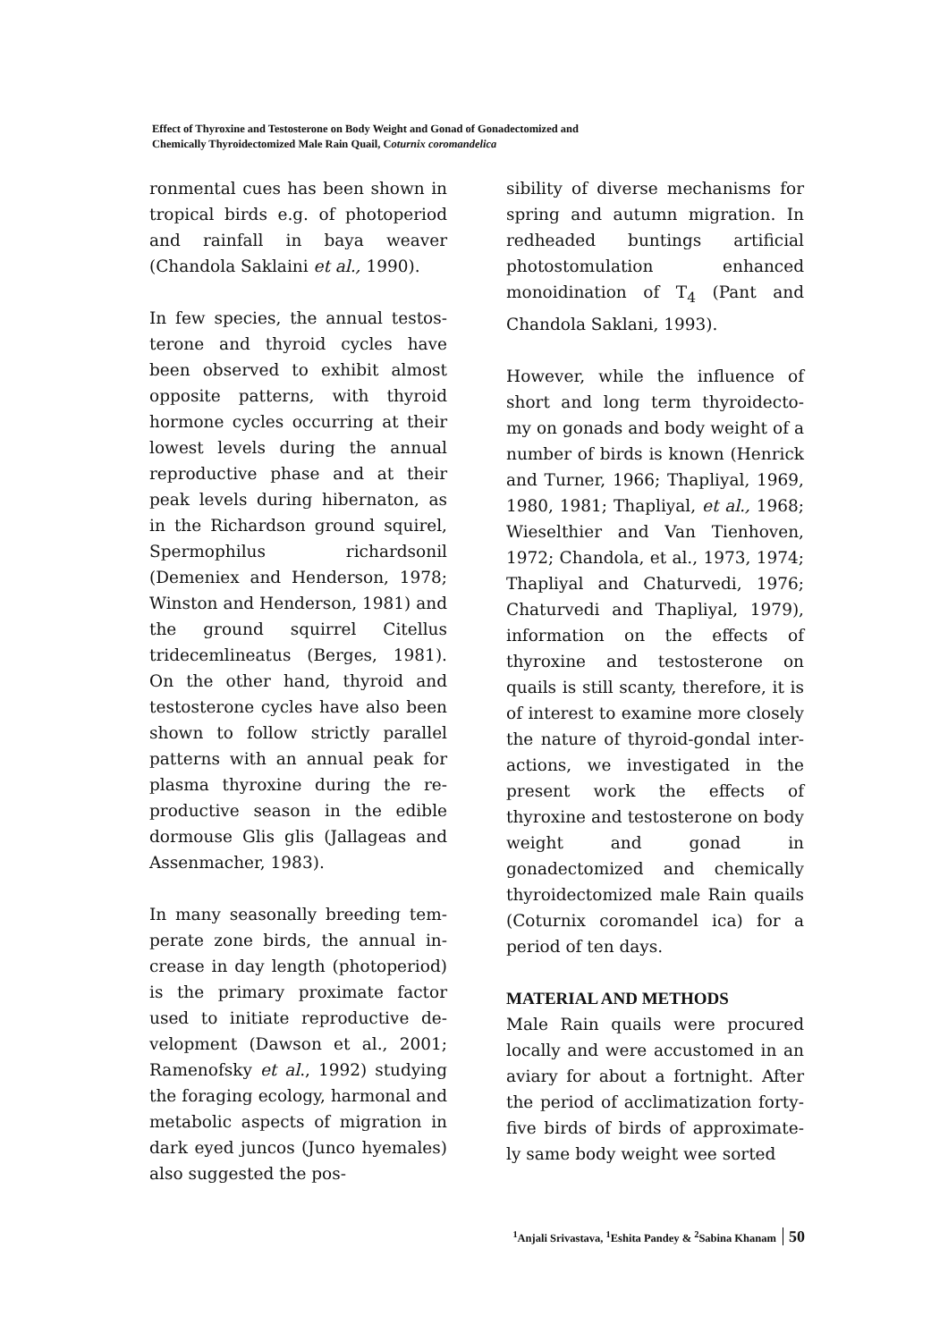Effect of Thyroxine and Testosterone on Body Weight and Gonad of Gonadectomized and
Chemically Thyroidectomized Male Rain Quail, Coturnix coromandelica
ronmental cues has been shown in tropical birds e.g. of photoperiod and rainfall in baya weaver (Chandola Saklaini et al., 1990).
In few species, the annual testos-terone and thyroid cycles have been observed to exhibit almost opposite patterns, with thyroid hormone cycles occurring at their lowest levels during the annual reproductive phase and at their peak levels during hibernaton, as in the Richardson ground squirel, Spermophilus richardsonil (Demeniex and Henderson, 1978; Winston and Henderson, 1981) and the ground squirrel Citellus tridecemlineatus (Berges, 1981). On the other hand, thyroid and testosterone cycles have also been shown to follow strictly parallel patterns with an annual peak for plasma thyroxine during the re-productive season in the edible dormouse Glis glis (Jallageas and Assenmacher, 1983).
In many seasonally breeding tem-perate zone birds, the annual in-crease in day length (photoperiod) is the primary proximate factor used to initiate reproductive de-velopment (Dawson et al., 2001; Ramenofsky et al., 1992) studying the foraging ecology, harmonal and metabolic aspects of migration in dark eyed juncos (Junco hyemales) also suggested the pos-
sibility of diverse mechanisms for spring and autumn migration. In redheaded buntings artificial photostomulation enhanced monoidination of T<sub>4</sub> (Pant and Chandola Saklani, 1993).
However, while the influence of short and long term thyroidecto-my on gonads and body weight of a number of birds is known (Henrick and Turner, 1966; Thapliyal, 1969, 1980, 1981; Thapliyal, et al., 1968; Wieselthier and Van Tienhoven, 1972; Chandola, et al., 1973, 1974; Thapliyal and Chaturvedi, 1976; Chaturvedi and Thapliyal, 1979), information on the effects of thyroxine and testosterone on quails is still scanty, therefore, it is of interest to examine more closely the nature of thyroid-gondal inter-actions, we investigated in the present work the effects of thyroxine and testosterone on body weight and gonad in gonadectomized and chemically thyroidectomized male Rain quails (Coturnix coromandel ica) for a period of ten days.
MATERIAL AND METHODS
Male Rain quails were procured locally and were accustomed in an aviary for about a fortnight. After the period of acclimatization forty-five birds of birds of approximate-ly same body weight wee sorted
<sup>1</sup> Anjali Srivastava, <sup>1</sup>Eshita Pandey & <sup>2</sup>Sabina Khanam 50